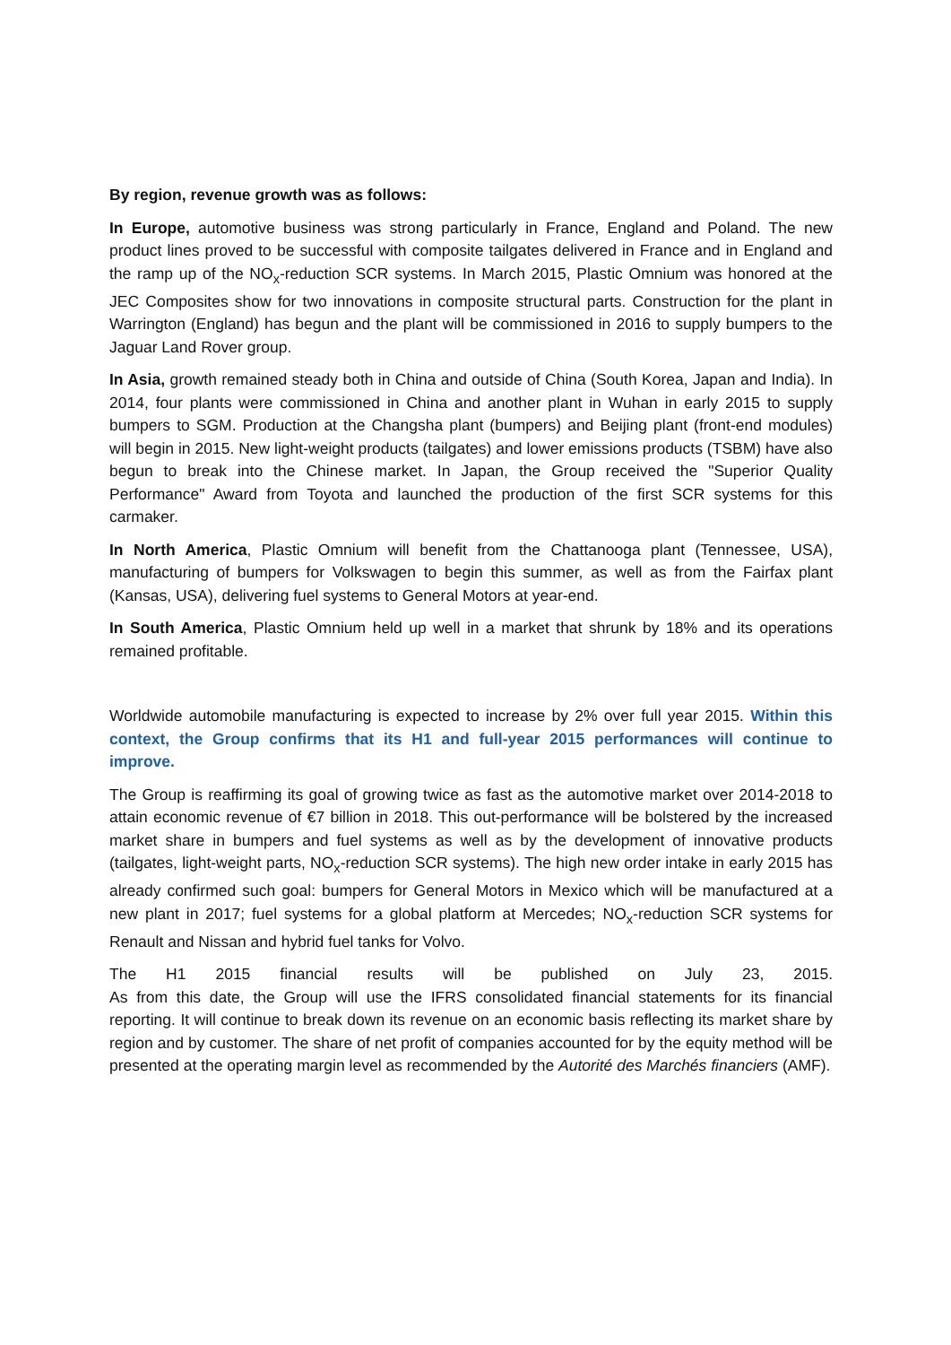By region, revenue growth was as follows:
In Europe, automotive business was strong particularly in France, England and Poland. The new product lines proved to be successful with composite tailgates delivered in France and in England and the ramp up of the NO<sub>x</sub>-reduction SCR systems. In March 2015, Plastic Omnium was honored at the JEC Composites show for two innovations in composite structural parts. Construction for the plant in Warrington (England) has begun and the plant will be commissioned in 2016 to supply bumpers to the Jaguar Land Rover group.
In Asia, growth remained steady both in China and outside of China (South Korea, Japan and India). In 2014, four plants were commissioned in China and another plant in Wuhan in early 2015 to supply bumpers to SGM. Production at the Changsha plant (bumpers) and Beijing plant (front-end modules) will begin in 2015. New light-weight products (tailgates) and lower emissions products (TSBM) have also begun to break into the Chinese market. In Japan, the Group received the "Superior Quality Performance" Award from Toyota and launched the production of the first SCR systems for this carmaker.
In North America, Plastic Omnium will benefit from the Chattanooga plant (Tennessee, USA), manufacturing of bumpers for Volkswagen to begin this summer, as well as from the Fairfax plant (Kansas, USA), delivering fuel systems to General Motors at year-end.
In South America, Plastic Omnium held up well in a market that shrunk by 18% and its operations remained profitable.
Worldwide automobile manufacturing is expected to increase by 2% over full year 2015. Within this context, the Group confirms that its H1 and full-year 2015 performances will continue to improve.
The Group is reaffirming its goal of growing twice as fast as the automotive market over 2014-2018 to attain economic revenue of €7 billion in 2018. This out-performance will be bolstered by the increased market share in bumpers and fuel systems as well as by the development of innovative products (tailgates, light-weight parts, NO<sub>x</sub>-reduction SCR systems). The high new order intake in early 2015 has already confirmed such goal: bumpers for General Motors in Mexico which will be manufactured at a new plant in 2017; fuel systems for a global platform at Mercedes; NO<sub>x</sub>-reduction SCR systems for Renault and Nissan and hybrid fuel tanks for Volvo.
The H1 2015 financial results will be published on July 23, 2015.
As from this date, the Group will use the IFRS consolidated financial statements for its financial reporting. It will continue to break down its revenue on an economic basis reflecting its market share by region and by customer. The share of net profit of companies accounted for by the equity method will be presented at the operating margin level as recommended by the Autorité des Marchés financiers (AMF).